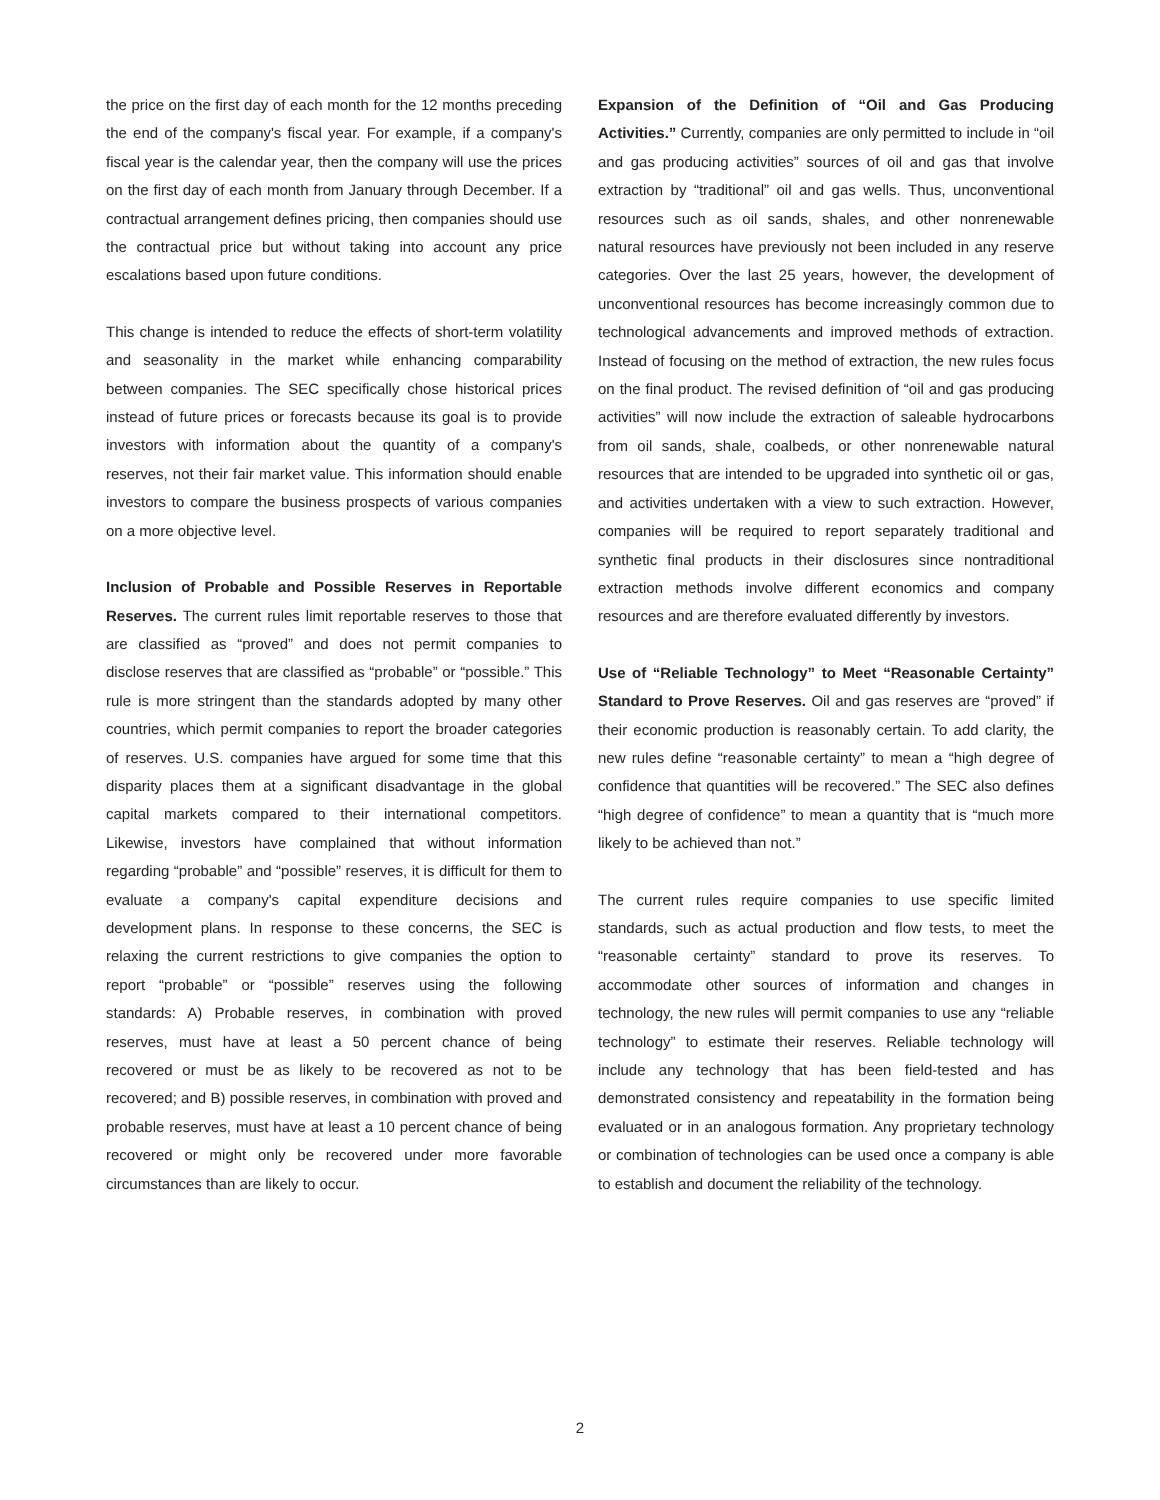the price on the first day of each month for the 12 months preceding the end of the company's fiscal year. For example, if a company's fiscal year is the calendar year, then the company will use the prices on the first day of each month from January through December. If a contractual arrangement defines pricing, then companies should use the contractual price but without taking into account any price escalations based upon future conditions.
This change is intended to reduce the effects of short-term volatility and seasonality in the market while enhancing comparability between companies. The SEC specifically chose historical prices instead of future prices or forecasts because its goal is to provide investors with information about the quantity of a company's reserves, not their fair market value. This information should enable investors to compare the business prospects of various companies on a more objective level.
Inclusion of Probable and Possible Reserves in Reportable Reserves. The current rules limit reportable reserves to those that are classified as “proved” and does not permit companies to disclose reserves that are classified as “probable” or “possible.” This rule is more stringent than the standards adopted by many other countries, which permit companies to report the broader categories of reserves. U.S. companies have argued for some time that this disparity places them at a significant disadvantage in the global capital markets compared to their international competitors. Likewise, investors have complained that without information regarding “probable” and “possible” reserves, it is difficult for them to evaluate a company's capital expenditure decisions and development plans. In response to these concerns, the SEC is relaxing the current restrictions to give companies the option to report “probable” or “possible” reserves using the following standards: A) Probable reserves, in combination with proved reserves, must have at least a 50 percent chance of being recovered or must be as likely to be recovered as not to be recovered; and B) possible reserves, in combination with proved and probable reserves, must have at least a 10 percent chance of being recovered or might only be recovered under more favorable circumstances than are likely to occur.
Expansion of the Definition of “Oil and Gas Producing Activities.” Currently, companies are only permitted to include in “oil and gas producing activities” sources of oil and gas that involve extraction by “traditional” oil and gas wells. Thus, unconventional resources such as oil sands, shales, and other nonrenewable natural resources have previously not been included in any reserve categories. Over the last 25 years, however, the development of unconventional resources has become increasingly common due to technological advancements and improved methods of extraction. Instead of focusing on the method of extraction, the new rules focus on the final product. The revised definition of “oil and gas producing activities” will now include the extraction of saleable hydrocarbons from oil sands, shale, coalbeds, or other nonrenewable natural resources that are intended to be upgraded into synthetic oil or gas, and activities undertaken with a view to such extraction. However, companies will be required to report separately traditional and synthetic final products in their disclosures since nontraditional extraction methods involve different economics and company resources and are therefore evaluated differently by investors.
Use of “Reliable Technology” to Meet “Reasonable Certainty” Standard to Prove Reserves. Oil and gas reserves are “proved” if their economic production is reasonably certain. To add clarity, the new rules define “reasonable certainty” to mean a “high degree of confidence that quantities will be recovered.” The SEC also defines “high degree of confidence” to mean a quantity that is “much more likely to be achieved than not.”
The current rules require companies to use specific limited standards, such as actual production and flow tests, to meet the “reasonable certainty” standard to prove its reserves. To accommodate other sources of information and changes in technology, the new rules will permit companies to use any “reliable technology” to estimate their reserves. Reliable technology will include any technology that has been field-tested and has demonstrated consistency and repeatability in the formation being evaluated or in an analogous formation. Any proprietary technology or combination of technologies can be used once a company is able to establish and document the reliability of the technology.
2